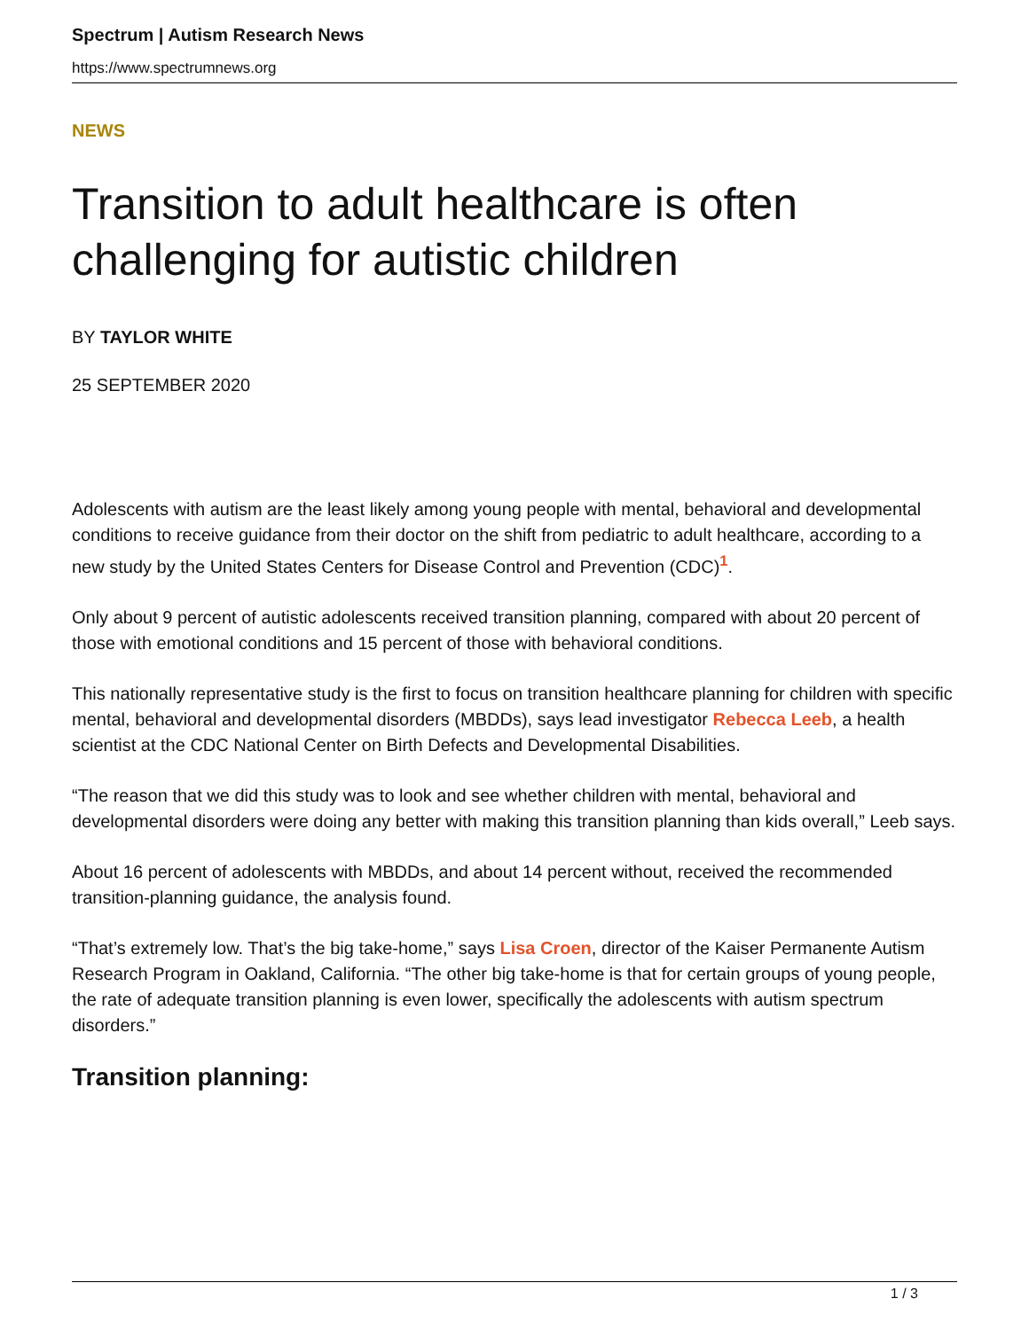Spectrum | Autism Research News
https://www.spectrumnews.org
NEWS
Transition to adult healthcare is often challenging for autistic children
BY TAYLOR WHITE
25 SEPTEMBER 2020
Adolescents with autism are the least likely among young people with mental, behavioral and developmental conditions to receive guidance from their doctor on the shift from pediatric to adult healthcare, according to a new study by the United States Centers for Disease Control and Prevention (CDC)<sup>1</sup>.
Only about 9 percent of autistic adolescents received transition planning, compared with about 20 percent of those with emotional conditions and 15 percent of those with behavioral conditions.
This nationally representative study is the first to focus on transition healthcare planning for children with specific mental, behavioral and developmental disorders (MBDDs), says lead investigator Rebecca Leeb, a health scientist at the CDC National Center on Birth Defects and Developmental Disabilities.
“The reason that we did this study was to look and see whether children with mental, behavioral and developmental disorders were doing any better with making this transition planning than kids overall,” Leeb says.
About 16 percent of adolescents with MBDDs, and about 14 percent without, received the recommended transition-planning guidance, the analysis found.
“That’s extremely low. That’s the big take-home,” says Lisa Croen, director of the Kaiser Permanente Autism Research Program in Oakland, California. “The other big take-home is that for certain groups of young people, the rate of adequate transition planning is even lower, specifically the adolescents with autism spectrum disorders.”
Transition planning:
1 / 3